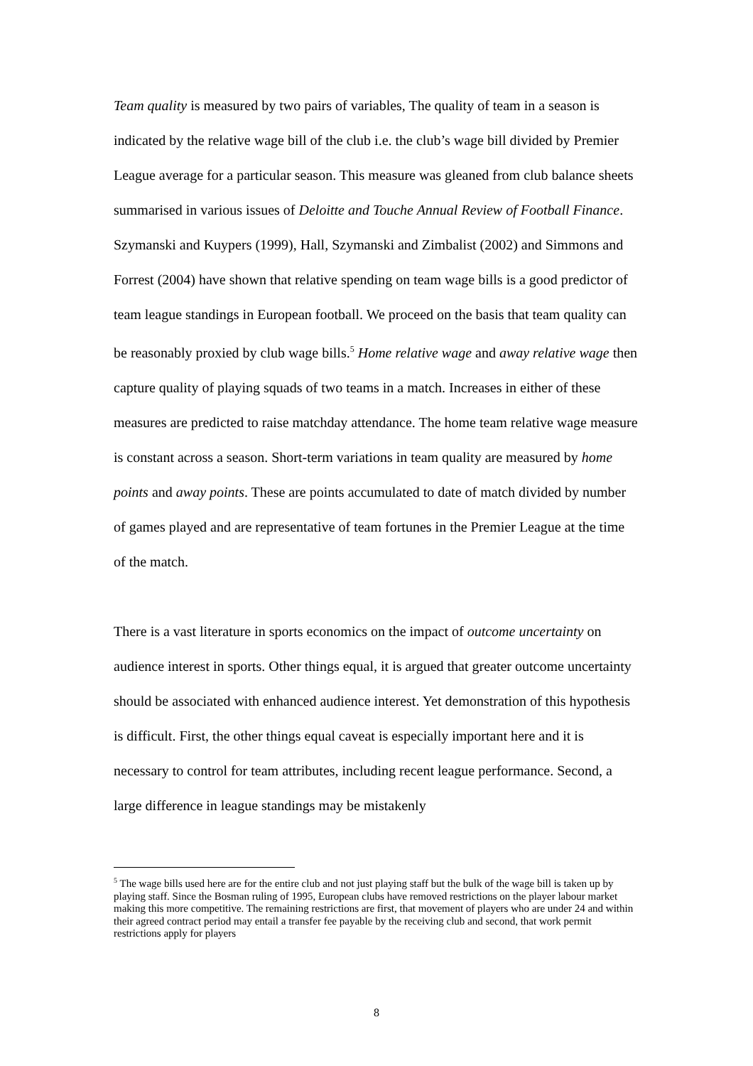Team quality is measured by two pairs of variables, The quality of team in a season is indicated by the relative wage bill of the club i.e. the club’s wage bill divided by Premier League average for a particular season. This measure was gleaned from club balance sheets summarised in various issues of Deloitte and Touche Annual Review of Football Finance. Szymanski and Kuypers (1999), Hall, Szymanski and Zimbalist (2002) and Simmons and Forrest (2004) have shown that relative spending on team wage bills is a good predictor of team league standings in European football. We proceed on the basis that team quality can be reasonably proxied by club wage bills.<sup>5</sup> Home relative wage and away relative wage then capture quality of playing squads of two teams in a match. Increases in either of these measures are predicted to raise matchday attendance. The home team relative wage measure is constant across a season. Short-term variations in team quality are measured by home points and away points. These are points accumulated to date of match divided by number of games played and are representative of team fortunes in the Premier League at the time of the match.
There is a vast literature in sports economics on the impact of outcome uncertainty on audience interest in sports. Other things equal, it is argued that greater outcome uncertainty should be associated with enhanced audience interest. Yet demonstration of this hypothesis is difficult. First, the other things equal caveat is especially important here and it is necessary to control for team attributes, including recent league performance. Second, a large difference in league standings may be mistakenly
<sup>5</sup> The wage bills used here are for the entire club and not just playing staff but the bulk of the wage bill is taken up by playing staff. Since the Bosman ruling of 1995, European clubs have removed restrictions on the player labour market making this more competitive. The remaining restrictions are first, that movement of players who are under 24 and within their agreed contract period may entail a transfer fee payable by the receiving club and second, that work permit restrictions apply for players
8